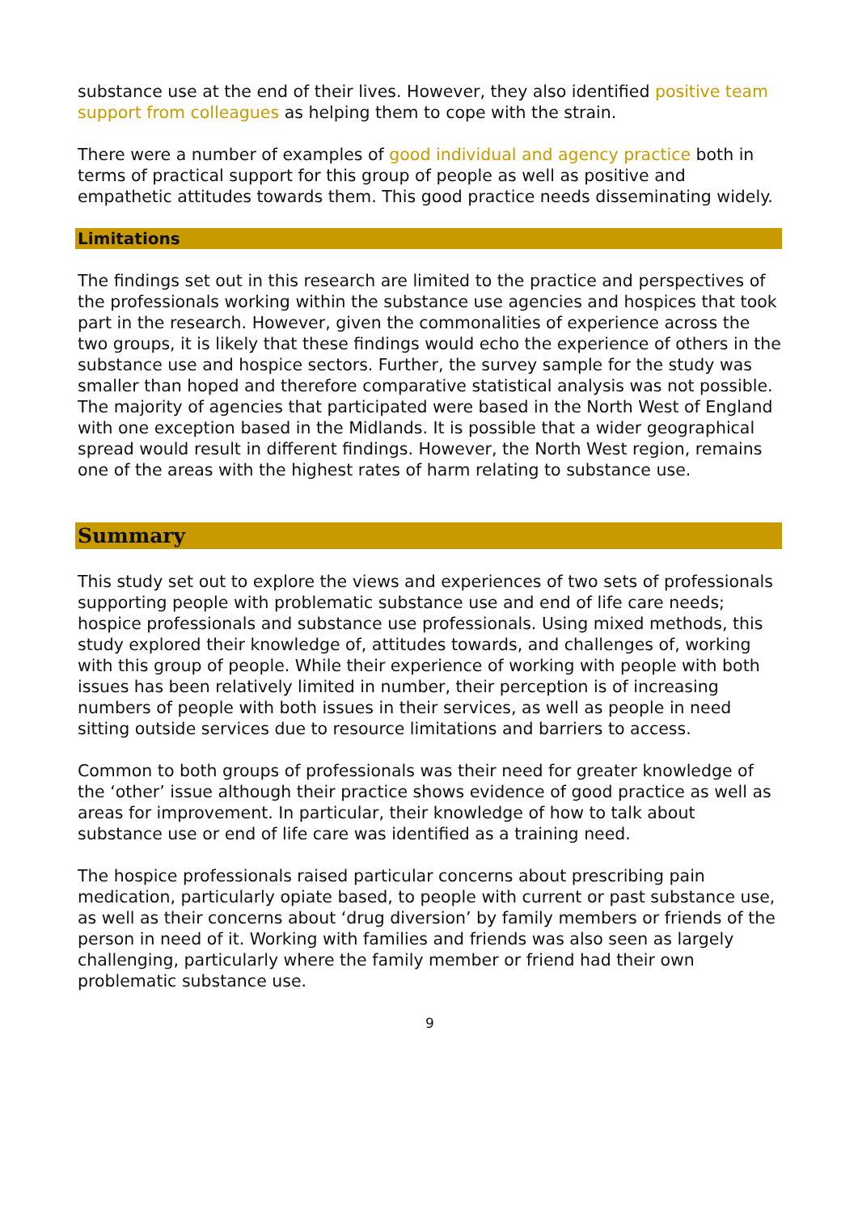substance use at the end of their lives. However, they also identified positive team support from colleagues as helping them to cope with the strain.
There were a number of examples of good individual and agency practice both in terms of practical support for this group of people as well as positive and empathetic attitudes towards them. This good practice needs disseminating widely.
Limitations
The findings set out in this research are limited to the practice and perspectives of the professionals working within the substance use agencies and hospices that took part in the research. However, given the commonalities of experience across the two groups, it is likely that these findings would echo the experience of others in the substance use and hospice sectors. Further, the survey sample for the study was smaller than hoped and therefore comparative statistical analysis was not possible. The majority of agencies that participated were based in the North West of England with one exception based in the Midlands. It is possible that a wider geographical spread would result in different findings. However, the North West region, remains one of the areas with the highest rates of harm relating to substance use.
Summary
This study set out to explore the views and experiences of two sets of professionals supporting people with problematic substance use and end of life care needs; hospice professionals and substance use professionals. Using mixed methods, this study explored their knowledge of, attitudes towards, and challenges of, working with this group of people. While their experience of working with people with both issues has been relatively limited in number, their perception is of increasing numbers of people with both issues in their services, as well as people in need sitting outside services due to resource limitations and barriers to access.
Common to both groups of professionals was their need for greater knowledge of the ‘other’ issue although their practice shows evidence of good practice as well as areas for improvement. In particular, their knowledge of how to talk about substance use or end of life care was identified as a training need.
The hospice professionals raised particular concerns about prescribing pain medication, particularly opiate based, to people with current or past substance use, as well as their concerns about ‘drug diversion’ by family members or friends of the person in need of it. Working with families and friends was also seen as largely challenging, particularly where the family member or friend had their own problematic substance use.
9